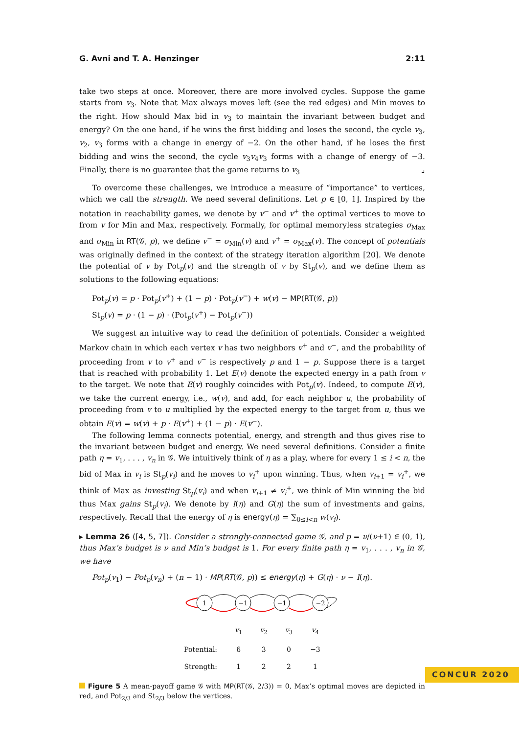G. Avni and T. A. Henzinger 2:11
take two steps at once. Moreover, there are more involved cycles. Suppose the game starts from v<sub>3</sub>. Note that Max always moves left (see the red edges) and Min moves to the right. How should Max bid in v<sub>3</sub> to maintain the invariant between budget and energy? On the one hand, if he wins the first bidding and loses the second, the cycle v<sub>3</sub>, v<sub>2</sub>, v<sub>3</sub> forms with a change in energy of −2. On the other hand, if he loses the first bidding and wins the second, the cycle v<sub>3</sub>v<sub>4</sub>v<sub>3</sub> forms with a change of energy of −3. Finally, there is no guarantee that the game returns to v<sub>3</sub> ⌟
To overcome these challenges, we introduce a measure of “importance” to vertices, which we call the strength. We need several definitions. Let p ∈ [0, 1]. Inspired by the notation in reachability games, we denote by v<sup>−</sup> and v<sup>+</sup> the optimal vertices to move to from v for Min and Max, respectively. Formally, for optimal memoryless strategies σ<sub>Max</sub> and σ<sub>Min</sub> in RT(𝒢, p), we define v<sup>−</sup> = σ<sub>Min</sub>(v) and v<sup>+</sup> = σ<sub>Max</sub>(v). The concept of potentials was originally defined in the context of the strategy iteration algorithm [20]. We denote the potential of v by Pot<sub>p</sub>(v) and the strength of v by St<sub>p</sub>(v), and we define them as solutions to the following equations:
Pot<sub>p</sub>(v) = p · Pot<sub>p</sub>(v<sup>+</sup>) + (1 − p) · Pot<sub>p</sub>(v<sup>−</sup>) + w(v) − MP(RT(𝒢, p))
St<sub>p</sub>(v) = p · (1 − p) · (Pot<sub>p</sub>(v<sup>+</sup>) − Pot<sub>p</sub>(v<sup>−</sup>))
We suggest an intuitive way to read the definition of potentials. Consider a weighted Markov chain in which each vertex v has two neighbors v<sup>+</sup> and v<sup>−</sup>, and the probability of proceeding from v to v<sup>+</sup> and v<sup>−</sup> is respectively p and 1 − p. Suppose there is a target that is reached with probability 1. Let E(v) denote the expected energy in a path from v to the target. We note that E(v) roughly coincides with Pot<sub>p</sub>(v). Indeed, to compute E(v), we take the current energy, i.e., w(v), and add, for each neighbor u, the probability of proceeding from v to u multiplied by the expected energy to the target from u, thus we obtain E(v) = w(v) + p · E(v<sup>+</sup>) + (1 − p) · E(v<sup>−</sup>).
The following lemma connects potential, energy, and strength and thus gives rise to the invariant between budget and energy. We need several definitions. Consider a finite path η = v<sub>1</sub>, . . . , v<sub>n</sub> in 𝒢. We intuitively think of η as a play, where for every 1 ≤ i < n, the bid of Max in v<sub>i</sub> is St<sub>p</sub>(v<sub>i</sub>) and he moves to v<sub>i</sub><sup>+</sup> upon winning. Thus, when v<sub>i+1</sub> = v<sub>i</sub><sup>+</sup>, we think of Max as investing St<sub>p</sub>(v<sub>i</sub>) and when v<sub>i+1</sub> ≠ v<sub>i</sub><sup>+</sup>, we think of Min winning the bid thus Max gains St<sub>p</sub>(v<sub>i</sub>). We denote by I(η) and G(η) the sum of investments and gains, respectively. Recall that the energy of η is energy(η) = ∑<sub>0≤i<n</sub> w(v<sub>i</sub>).
▸ Lemma 26 ([4, 5, 7]). Consider a strongly-connected game 𝒢, and p = ν/(ν+1) ∈ (0, 1), thus Max’s budget is ν and Min’s budget is 1. For every finite path η = v<sub>1</sub>, . . . , v<sub>n</sub> in 𝒢, we have
Pot<sub>p</sub>(v<sub>1</sub>) − Pot<sub>p</sub>(v<sub>n</sub>) + (n − 1) · MP(RT(𝒢, p)) ≤ energy(η) + G(η) · ν − I(η).
1
−1
−1
−2
| | v<sub>1</sub> | v<sub>2</sub> | v<sub>3</sub> | v<sub>4</sub> |
| Potential: | 6 | 3 | 0 | −3 |
| Strength: | 1 | 2 | 2 | 1 |
Figure 5 A mean-payoff game 𝒢 with MP(RT(𝒢, 2/3)) = 0, Max’s optimal moves are depicted in red, and Pot<sub>2/3</sub> and St<sub>2/3</sub> below the vertices.
CONCUR 2020